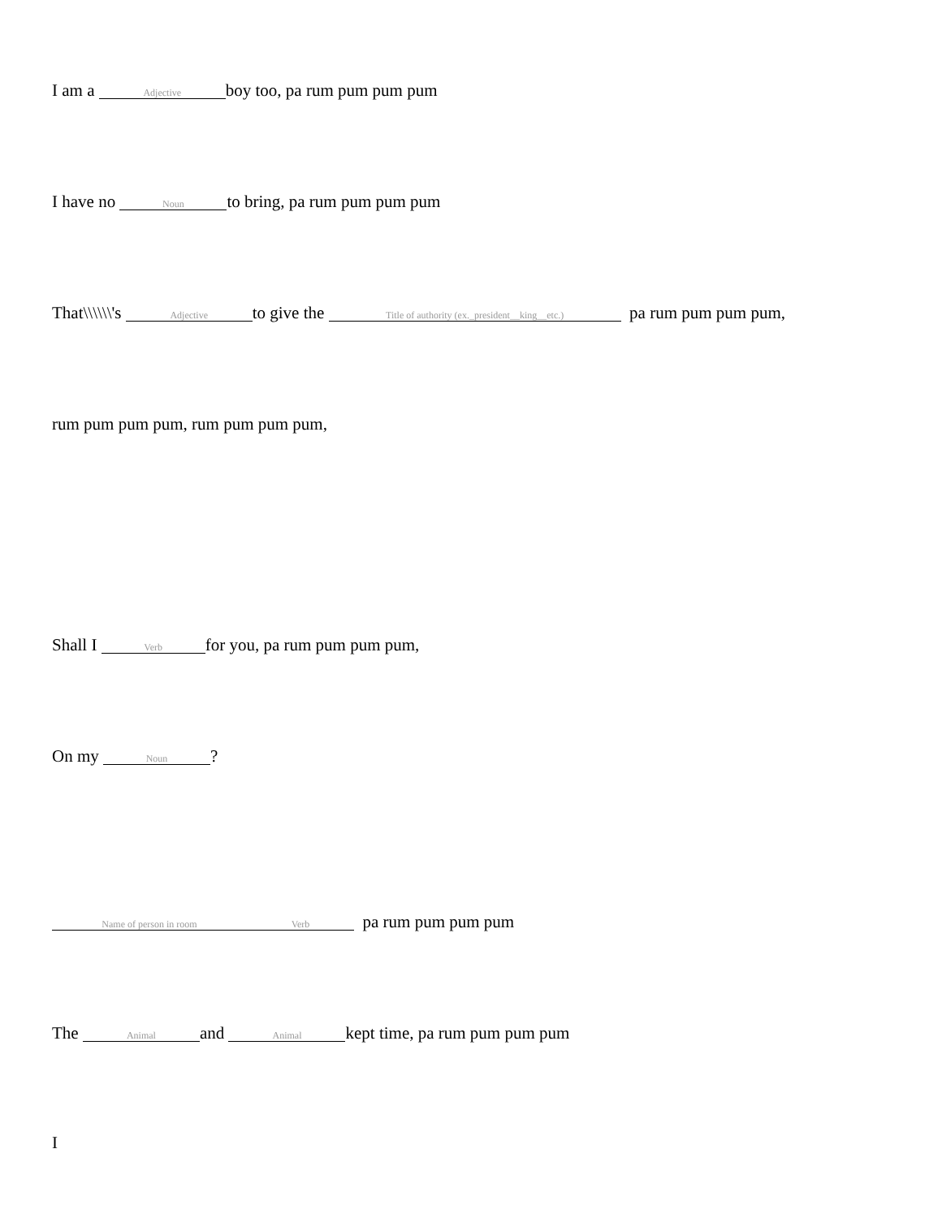I am a Adjective boy too, pa rum pum pum pum
I have no Noun to bring, pa rum pum pum pum
That\\\\\\'s Adjective to give the Title of authority (ex._president__king__etc.) pa rum pum pum pum,
rum pum pum pum, rum pum pum pum,
Shall I Verb for you, pa rum pum pum pum,
On my Noun?
Name of person in room Verb pa rum pum pum pum
The Animal and Animal kept time, pa rum pum pum pum
I